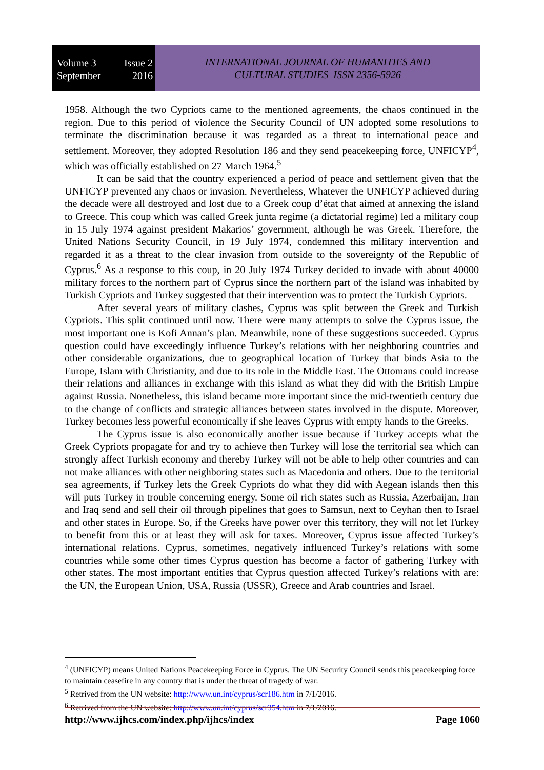Volume 3 Issue 2
September 2016
INTERNATIONAL JOURNAL OF HUMANITIES AND
CULTURAL STUDIES ISSN 2356-5926
1958. Although the two Cypriots came to the mentioned agreements, the chaos continued in the region. Due to this period of violence the Security Council of UN adopted some resolutions to terminate the discrimination because it was regarded as a threat to international peace and settlement. Moreover, they adopted Resolution 186 and they send peacekeeping force, UNFICYP<sup>4</sup>, which was officially established on 27 March 1964.<sup>5</sup>
It can be said that the country experienced a period of peace and settlement given that the UNFICYP prevented any chaos or invasion. Nevertheless, Whatever the UNFICYP achieved during the decade were all destroyed and lost due to a Greek coup d’état that aimed at annexing the island to Greece. This coup which was called Greek junta regime (a dictatorial regime) led a military coup in 15 July 1974 against president Makarios’ government, although he was Greek. Therefore, the United Nations Security Council, in 19 July 1974, condemned this military intervention and regarded it as a threat to the clear invasion from outside to the sovereignty of the Republic of Cyprus.<sup>6</sup> As a response to this coup, in 20 July 1974 Turkey decided to invade with about 40000 military forces to the northern part of Cyprus since the northern part of the island was inhabited by Turkish Cypriots and Turkey suggested that their intervention was to protect the Turkish Cypriots.
After several years of military clashes, Cyprus was split between the Greek and Turkish Cypriots. This split continued until now. There were many attempts to solve the Cyprus issue, the most important one is Kofi Annan’s plan. Meanwhile, none of these suggestions succeeded. Cyprus question could have exceedingly influence Turkey’s relations with her neighboring countries and other considerable organizations, due to geographical location of Turkey that binds Asia to the Europe, Islam with Christianity, and due to its role in the Middle East. The Ottomans could increase their relations and alliances in exchange with this island as what they did with the British Empire against Russia. Nonetheless, this island became more important since the mid-twentieth century due to the change of conflicts and strategic alliances between states involved in the dispute. Moreover, Turkey becomes less powerful economically if she leaves Cyprus with empty hands to the Greeks.
The Cyprus issue is also economically another issue because if Turkey accepts what the Greek Cypriots propagate for and try to achieve then Turkey will lose the territorial sea which can strongly affect Turkish economy and thereby Turkey will not be able to help other countries and can not make alliances with other neighboring states such as Macedonia and others. Due to the territorial sea agreements, if Turkey lets the Greek Cypriots do what they did with Aegean islands then this will puts Turkey in trouble concerning energy. Some oil rich states such as Russia, Azerbaijan, Iran and Iraq send and sell their oil through pipelines that goes to Samsun, next to Ceyhan then to Israel and other states in Europe. So, if the Greeks have power over this territory, they will not let Turkey to benefit from this or at least they will ask for taxes. Moreover, Cyprus issue affected Turkey’s international relations. Cyprus, sometimes, negatively influenced Turkey’s relations with some countries while some other times Cyprus question has become a factor of gathering Turkey with other states. The most important entities that Cyprus question affected Turkey’s relations with are: the UN, the European Union, USA, Russia (USSR), Greece and Arab countries and Israel.
<sup>4</sup> (UNFICYP) means United Nations Peacekeeping Force in Cyprus. The UN Security Council sends this peacekeeping force to maintain ceasefire in any country that is under the threat of tragedy of war.
<sup>5</sup> Retrived from the UN website: http://www.un.int/cyprus/scr186.htm in 7/1/2016.
<sup>6</sup> Retrived from the UN website: http://www.un.int/cyprus/scr354.htm in 7/1/2016.
http://www.ijhcs.com/index.php/ijhcs/index Page 1060